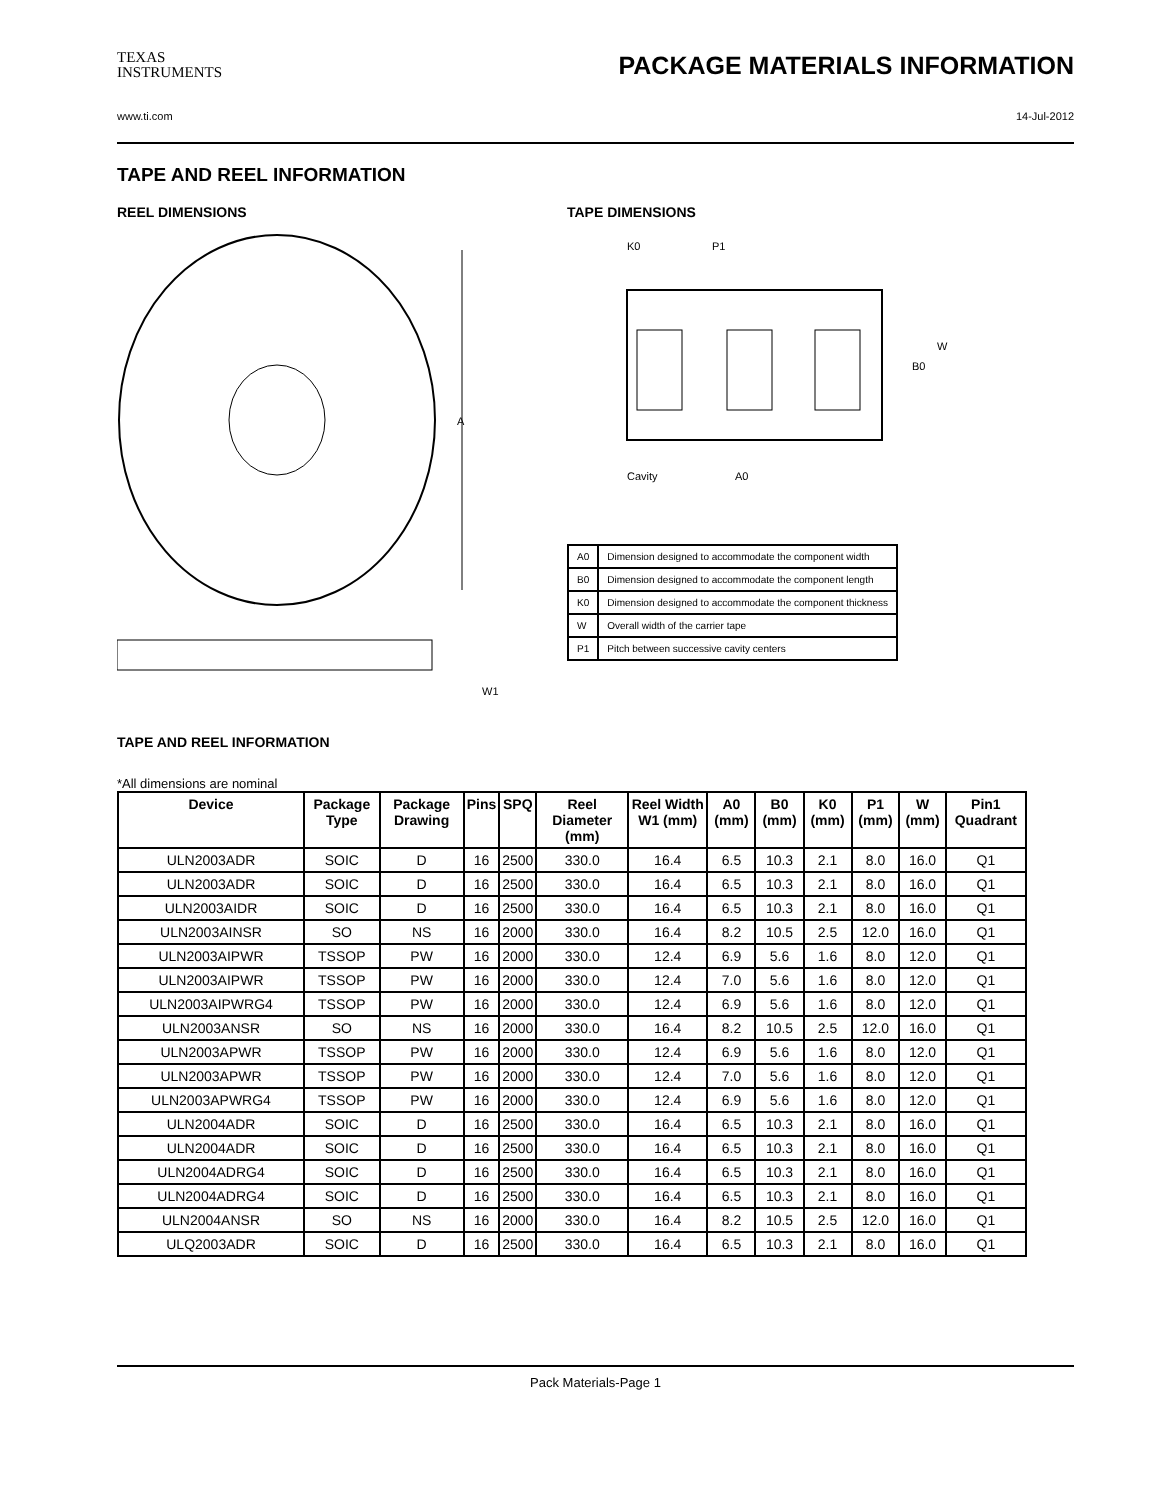TEXAS
INSTRUMENTS
PACKAGE MATERIALS INFORMATION
www.ti.com 14-Jul-2012
TAPE AND REEL INFORMATION
REEL DIMENSIONS
A
W1
TAPE DIMENSIONS
K0
P1
B0
W
Cavity
A0
| A0 | Dimension designed to accommodate the component width |
| B0 | Dimension designed to accommodate the component length |
| K0 | Dimension designed to accommodate the component thickness |
| W | Overall width of the carrier tape |
| P1 | Pitch between successive cavity centers |
TAPE AND REEL INFORMATION
*All dimensions are nominal
| Device | Package Type | Package Drawing | Pins | SPQ | Reel Diameter (mm) | Reel Width W1 (mm) | A0 (mm) | B0 (mm) | K0 (mm) | P1 (mm) | W (mm) | Pin1 Quadrant |
| --- | --- | --- | --- | --- | --- | --- | --- | --- | --- | --- | --- | --- |
| ULN2003ADR | SOIC | D | 16 | 2500 | 330.0 | 16.4 | 6.5 | 10.3 | 2.1 | 8.0 | 16.0 | Q1 |
| ULN2003ADR | SOIC | D | 16 | 2500 | 330.0 | 16.4 | 6.5 | 10.3 | 2.1 | 8.0 | 16.0 | Q1 |
| ULN2003AIDR | SOIC | D | 16 | 2500 | 330.0 | 16.4 | 6.5 | 10.3 | 2.1 | 8.0 | 16.0 | Q1 |
| ULN2003AINSR | SO | NS | 16 | 2000 | 330.0 | 16.4 | 8.2 | 10.5 | 2.5 | 12.0 | 16.0 | Q1 |
| ULN2003AIPWR | TSSOP | PW | 16 | 2000 | 330.0 | 12.4 | 6.9 | 5.6 | 1.6 | 8.0 | 12.0 | Q1 |
| ULN2003AIPWR | TSSOP | PW | 16 | 2000 | 330.0 | 12.4 | 7.0 | 5.6 | 1.6 | 8.0 | 12.0 | Q1 |
| ULN2003AIPWRG4 | TSSOP | PW | 16 | 2000 | 330.0 | 12.4 | 6.9 | 5.6 | 1.6 | 8.0 | 12.0 | Q1 |
| ULN2003ANSR | SO | NS | 16 | 2000 | 330.0 | 16.4 | 8.2 | 10.5 | 2.5 | 12.0 | 16.0 | Q1 |
| ULN2003APWR | TSSOP | PW | 16 | 2000 | 330.0 | 12.4 | 6.9 | 5.6 | 1.6 | 8.0 | 12.0 | Q1 |
| ULN2003APWR | TSSOP | PW | 16 | 2000 | 330.0 | 12.4 | 7.0 | 5.6 | 1.6 | 8.0 | 12.0 | Q1 |
| ULN2003APWRG4 | TSSOP | PW | 16 | 2000 | 330.0 | 12.4 | 6.9 | 5.6 | 1.6 | 8.0 | 12.0 | Q1 |
| ULN2004ADR | SOIC | D | 16 | 2500 | 330.0 | 16.4 | 6.5 | 10.3 | 2.1 | 8.0 | 16.0 | Q1 |
| ULN2004ADR | SOIC | D | 16 | 2500 | 330.0 | 16.4 | 6.5 | 10.3 | 2.1 | 8.0 | 16.0 | Q1 |
| ULN2004ADRG4 | SOIC | D | 16 | 2500 | 330.0 | 16.4 | 6.5 | 10.3 | 2.1 | 8.0 | 16.0 | Q1 |
| ULN2004ADRG4 | SOIC | D | 16 | 2500 | 330.0 | 16.4 | 6.5 | 10.3 | 2.1 | 8.0 | 16.0 | Q1 |
| ULN2004ANSR | SO | NS | 16 | 2000 | 330.0 | 16.4 | 8.2 | 10.5 | 2.5 | 12.0 | 16.0 | Q1 |
| ULQ2003ADR | SOIC | D | 16 | 2500 | 330.0 | 16.4 | 6.5 | 10.3 | 2.1 | 8.0 | 16.0 | Q1 |
Pack Materials-Page 1